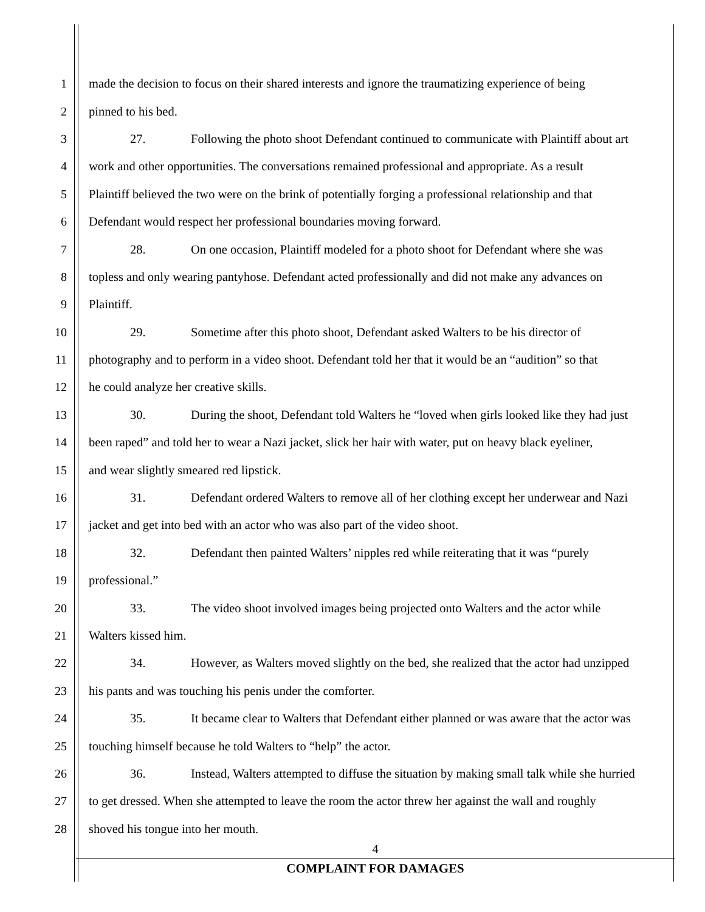1 made the decision to focus on their shared interests and ignore the traumatizing experience of being
2 pinned to his bed.
3 27. Following the photo shoot Defendant continued to communicate with Plaintiff about art
4 work and other opportunities. The conversations remained professional and appropriate. As a result
5 Plaintiff believed the two were on the brink of potentially forging a professional relationship and that
6 Defendant would respect her professional boundaries moving forward.
7 28. On one occasion, Plaintiff modeled for a photo shoot for Defendant where she was
8 topless and only wearing pantyhose. Defendant acted professionally and did not make any advances on
9 Plaintiff.
10 29. Sometime after this photo shoot, Defendant asked Walters to be his director of
11 photography and to perform in a video shoot. Defendant told her that it would be an “audition” so that
12 he could analyze her creative skills.
13 30. During the shoot, Defendant told Walters he “loved when girls looked like they had just
14 been raped” and told her to wear a Nazi jacket, slick her hair with water, put on heavy black eyeliner,
15 and wear slightly smeared red lipstick.
16 31. Defendant ordered Walters to remove all of her clothing except her underwear and Nazi
17 jacket and get into bed with an actor who was also part of the video shoot.
18 32. Defendant then painted Walters’ nipples red while reiterating that it was “purely
19 professional.”
20 33. The video shoot involved images being projected onto Walters and the actor while
21 Walters kissed him.
22 34. However, as Walters moved slightly on the bed, she realized that the actor had unzipped
23 his pants and was touching his penis under the comforter.
24 35. It became clear to Walters that Defendant either planned or was aware that the actor was
25 touching himself because he told Walters to “help” the actor.
26 36. Instead, Walters attempted to diffuse the situation by making small talk while she hurried
27 to get dressed. When she attempted to leave the room the actor threw her against the wall and roughly
28 shoved his tongue into her mouth.
4
COMPLAINT FOR DAMAGES